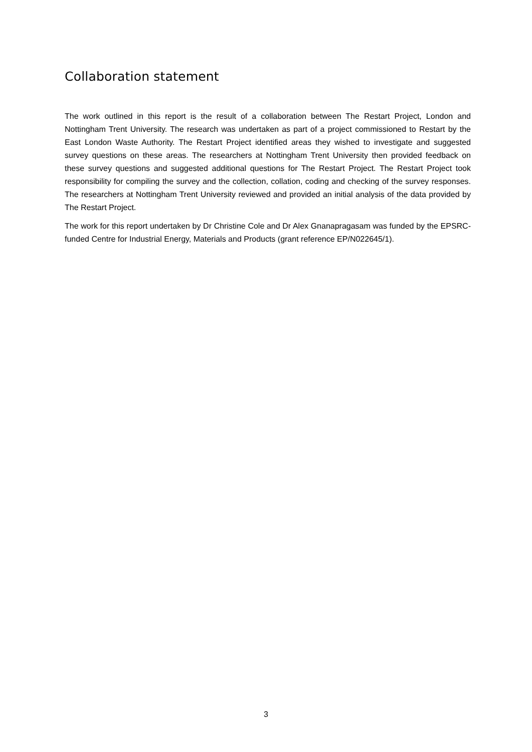Collaboration statement
The work outlined in this report is the result of a collaboration between The Restart Project, London and Nottingham Trent University. The research was undertaken as part of a project commissioned to Restart by the East London Waste Authority. The Restart Project identified areas they wished to investigate and suggested survey questions on these areas. The researchers at Nottingham Trent University then provided feedback on these survey questions and suggested additional questions for The Restart Project. The Restart Project took responsibility for compiling the survey and the collection, collation, coding and checking of the survey responses. The researchers at Nottingham Trent University reviewed and provided an initial analysis of the data provided by The Restart Project.
The work for this report undertaken by Dr Christine Cole and Dr Alex Gnanapragasam was funded by the EPSRC-funded Centre for Industrial Energy, Materials and Products (grant reference EP/N022645/1).
3